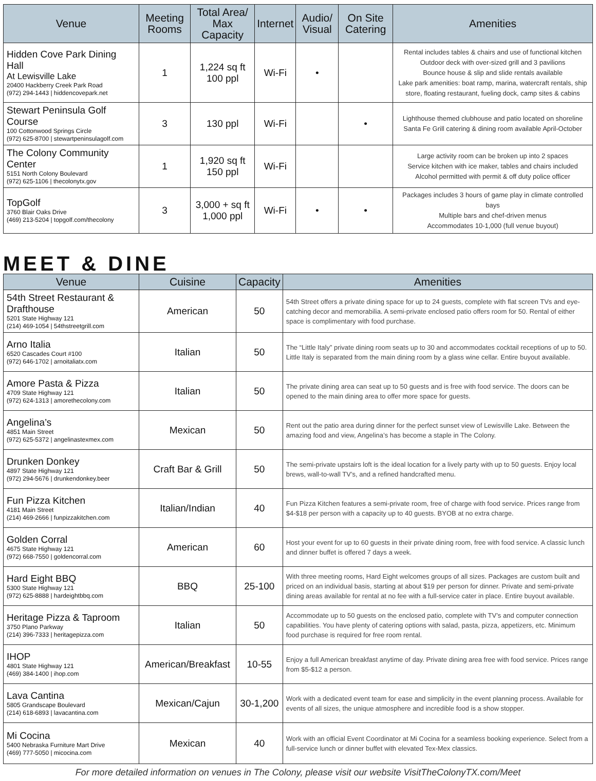| Venue | Meeting Rooms | Total Area/ Max Capacity | Internet | Audio/ Visual | On Site Catering | Amenities |
| --- | --- | --- | --- | --- | --- | --- |
| Hidden Cove Park Dining Hall At Lewisville Lake 20400 Hackberry Creek Park Road (972) 294-1443 / hiddencovepark.net | 1 | 1,224 sq ft 100 ppl | Wi-Fi | • | | Rental includes tables & chairs and use of functional kitchen Outdoor deck with over-sized grill and 3 pavilions Bounce house & slip and slide rentals available Lake park amenities: boat ramp, marina, watercraft rentals, ship store, floating restaurant, fueling dock, camp sites & cabins |
| Stewart Peninsula Golf Course 100 Cottonwood Springs Circle (972) 625-8700 / stewartpeninsulagolf.com | 3 | 130 ppl | Wi-Fi | | • | Lighthouse themed clubhouse and patio located on shoreline Santa Fe Grill catering & dining room available April-October |
| The Colony Community Center 5151 North Colony Boulevard (972) 625-1106 / thecolonytx.gov | 1 | 1,920 sq ft 150 ppl | Wi-Fi | | | Large activity room can be broken up into 2 spaces Service kitchen with ice maker, tables and chairs included Alcohol permitted with permit & off duty police officer |
| TopGolf 3760 Blair Oaks Drive (469) 213-5204 / topgolf.com/thecolony | 3 | 3,000 + sq ft 1,000 ppl | Wi-Fi | • | • | Packages includes 3 hours of game play in climate controlled bays Multiple bars and chef-driven menus Accommodates 10-1,000 (full venue buyout) |
MEET & DINE
| Venue | Cuisine | Capacity | Amenities |
| --- | --- | --- | --- |
| 54th Street Restaurant & Drafthouse 5201 State Highway 121 (214) 469-1054 / 54thstreetgrill.com | American | 50 | 54th Street offers a private dining space for up to 24 guests, complete with flat screen TVs and eye-catching decor and memorabilia. A semi-private enclosed patio offers room for 50. Rental of either space is complimentary with food purchase. |
| Arno Italia 6520 Cascades Court #100 (972) 646-1702 / arnoitaliatx.com | Italian | 50 | The “Little Italy” private dining room seats up to 30 and accommodates cocktail receptions of up to 50. Little Italy is separated from the main dining room by a glass wine cellar. Entire buyout available. |
| Amore Pasta & Pizza 4709 State Highway 121 (972) 624-1313 / amorethecolony.com | Italian | 50 | The private dining area can seat up to 50 guests and is free with food service. The doors can be opened to the main dining area to offer more space for guests. |
| Angelina’s 4851 Main Street (972) 625-5372 / angelinastexmex.com | Mexican | 50 | Rent out the patio area during dinner for the perfect sunset view of Lewisville Lake. Between the amazing food and view, Angelina’s has become a staple in The Colony. |
| Drunken Donkey 4897 State Highway 121 (972) 294-5676 / drunkendonkey.beer | Craft Bar & Grill | 50 | The semi-private upstairs loft is the ideal location for a lively party with up to 50 guests. Enjoy local brews, wall-to-wall TV’s, and a refined handcrafted menu. |
| Fun Pizza Kitchen 4181 Main Street (214) 469-2666 / funpizzakitchen.com | Italian/Indian | 40 | Fun Pizza Kitchen features a semi-private room, free of charge with food service. Prices range from $4-$18 per person with a capacity up to 40 guests. BYOB at no extra charge. |
| Golden Corral 4675 State Highway 121 (972) 668-7550 / goldencorral.com | American | 60 | Host your event for up to 60 guests in their private dining room, free with food service. A classic lunch and dinner buffet is offered 7 days a week. |
| Hard Eight BBQ 5300 State Highway 121 (972) 625-8888 / hardeightbbq.com | BBQ | 25-100 | With three meeting rooms, Hard Eight welcomes groups of all sizes. Packages are custom built and priced on an individual basis, starting at about $19 per person for dinner. Private and semi-private dining areas available for rental at no fee with a full-service cater in place. Entire buyout available. |
| Heritage Pizza & Taproom 3750 Plano Parkway (214) 396-7333 / heritagepizza.com | Italian | 50 | Accommodate up to 50 guests on the enclosed patio, complete with TV’s and computer connection capabilities. You have plenty of catering options with salad, pasta, pizza, appetizers, etc. Minimum food purchase is required for free room rental. |
| IHOP 4801 State Highway 121 (469) 384-1400 / ihop.com | American/Breakfast | 10-55 | Enjoy a full American breakfast anytime of day. Private dining area free with food service. Prices range from $5-$12 a person. |
| Lava Cantina 5805 Grandscape Boulevard (214) 618-6893 / lavacantina.com | Mexican/Cajun | 30-1,200 | Work with a dedicated event team for ease and simplicity in the event planning process. Available for events of all sizes, the unique atmosphere and incredible food is a show stopper. |
| Mi Cocina 5400 Nebraska Furniture Mart Drive (469) 777-5050 / micocina.com | Mexican | 40 | Work with an official Event Coordinator at Mi Cocina for a seamless booking experience. Select from a full-service lunch or dinner buffet with elevated Tex-Mex classics. |
For more detailed information on venues in The Colony, please visit our website VisitTheColonyTX.com/Meet